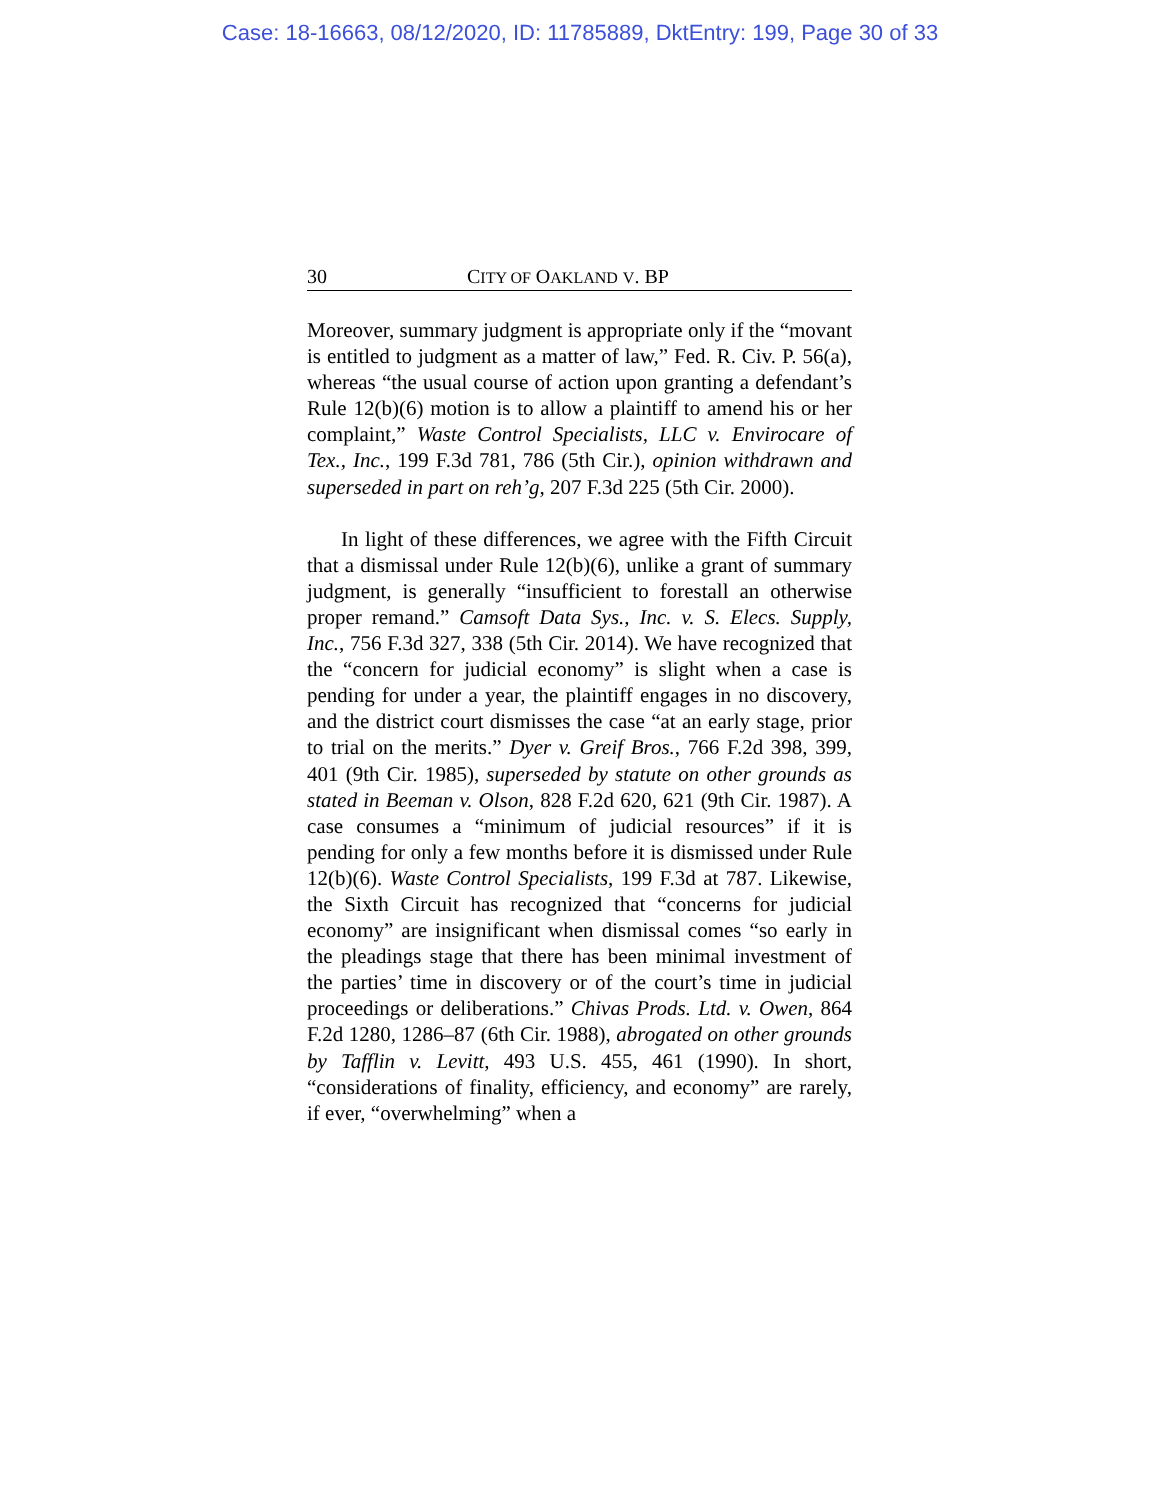Case: 18-16663, 08/12/2020, ID: 11785889, DktEntry: 199, Page 30 of 33
30 CITY OF OAKLAND V. BP
Moreover, summary judgment is appropriate only if the “movant is entitled to judgment as a matter of law,” Fed. R. Civ. P. 56(a), whereas “the usual course of action upon granting a defendant’s Rule 12(b)(6) motion is to allow a plaintiff to amend his or her complaint,” Waste Control Specialists, LLC v. Envirocare of Tex., Inc., 199 F.3d 781, 786 (5th Cir.), opinion withdrawn and superseded in part on reh’g, 207 F.3d 225 (5th Cir. 2000).
In light of these differences, we agree with the Fifth Circuit that a dismissal under Rule 12(b)(6), unlike a grant of summary judgment, is generally “insufficient to forestall an otherwise proper remand.” Camsoft Data Sys., Inc. v. S. Elecs. Supply, Inc., 756 F.3d 327, 338 (5th Cir. 2014). We have recognized that the “concern for judicial economy” is slight when a case is pending for under a year, the plaintiff engages in no discovery, and the district court dismisses the case “at an early stage, prior to trial on the merits.” Dyer v. Greif Bros., 766 F.2d 398, 399, 401 (9th Cir. 1985), superseded by statute on other grounds as stated in Beeman v. Olson, 828 F.2d 620, 621 (9th Cir. 1987). A case consumes a “minimum of judicial resources” if it is pending for only a few months before it is dismissed under Rule 12(b)(6). Waste Control Specialists, 199 F.3d at 787. Likewise, the Sixth Circuit has recognized that “concerns for judicial economy” are insignificant when dismissal comes “so early in the pleadings stage that there has been minimal investment of the parties’ time in discovery or of the court’s time in judicial proceedings or deliberations.” Chivas Prods. Ltd. v. Owen, 864 F.2d 1280, 1286–87 (6th Cir. 1988), abrogated on other grounds by Tafflin v. Levitt, 493 U.S. 455, 461 (1990). In short, “considerations of finality, efficiency, and economy” are rarely, if ever, “overwhelming” when a